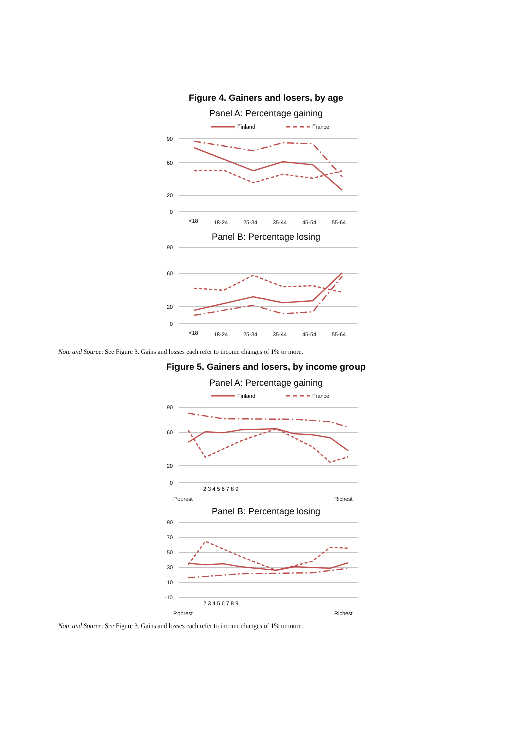Figure 4. Gainers and losers, by age
Panel A: Percentage gaining
Finland
France
90
60
20
0
<18
18-24
25-34
35-44
45-54
55-64
Panel B: Percentage losing
90
60
20
0
<18
18-24
25-34
35-44
45-54
55-64
Note and Source: See Figure 3. Gains and losses each refer to income changes of 1% or more.
Figure 5. Gainers and losers, by income group
Panel A: Percentage gaining
Finland
France
90
60
20
0
Poorest
2 3 4 5 6 7 8 9
Richest
Panel B: Percentage losing
90
70
50
30
10
-10
Poorest
2 3 4 5 6 7 8 9
Richest
Note and Source: See Figure 3. Gains and losses each refer to income changes of 1% or more.